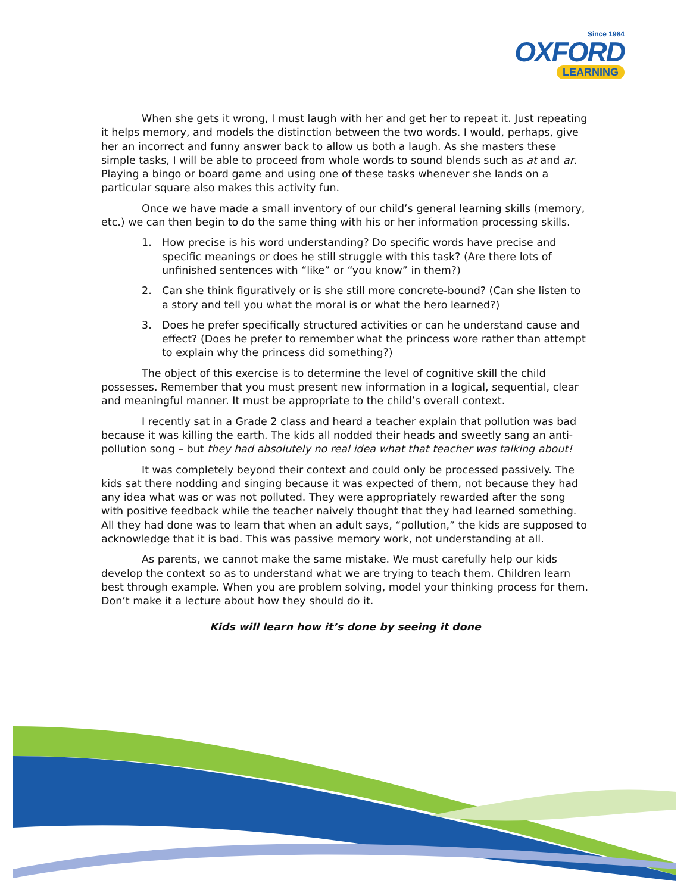Since 1984
OXFORD
LEARNING
When she gets it wrong, I must laugh with her and get her to repeat it. Just repeating it helps memory, and models the distinction between the two words. I would, perhaps, give her an incorrect and funny answer back to allow us both a laugh. As she masters these simple tasks, I will be able to proceed from whole words to sound blends such as at and ar. Playing a bingo or board game and using one of these tasks whenever she lands on a particular square also makes this activity fun.
Once we have made a small inventory of our child’s general learning skills (memory, etc.) we can then begin to do the same thing with his or her information processing skills.
1. How precise is his word understanding? Do specific words have precise and specific meanings or does he still struggle with this task? (Are there lots of unfinished sentences with “like” or “you know” in them?)
2. Can she think figuratively or is she still more concrete-bound? (Can she listen to a story and tell you what the moral is or what the hero learned?)
3. Does he prefer specifically structured activities or can he understand cause and effect? (Does he prefer to remember what the princess wore rather than attempt to explain why the princess did something?)
The object of this exercise is to determine the level of cognitive skill the child possesses. Remember that you must present new information in a logical, sequential, clear and meaningful manner. It must be appropriate to the child’s overall context.
I recently sat in a Grade 2 class and heard a teacher explain that pollution was bad because it was killing the earth. The kids all nodded their heads and sweetly sang an anti-pollution song – but they had absolutely no real idea what that teacher was talking about!
It was completely beyond their context and could only be processed passively. The kids sat there nodding and singing because it was expected of them, not because they had any idea what was or was not polluted. They were appropriately rewarded after the song with positive feedback while the teacher naively thought that they had learned something. All they had done was to learn that when an adult says, “pollution,” the kids are supposed to acknowledge that it is bad. This was passive memory work, not understanding at all.
As parents, we cannot make the same mistake. We must carefully help our kids develop the context so as to understand what we are trying to teach them. Children learn best through example. When you are problem solving, model your thinking process for them. Don’t make it a lecture about how they should do it.
Kids will learn how it’s done by seeing it done